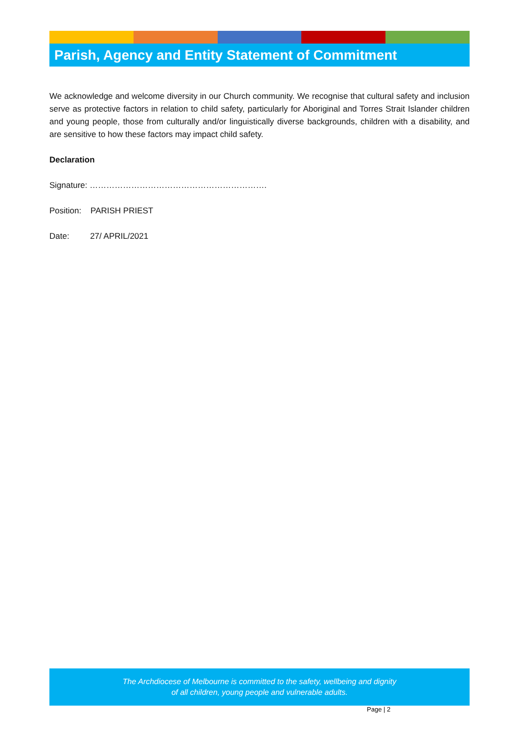Parish, Agency and Entity Statement of Commitment
We acknowledge and welcome diversity in our Church community. We recognise that cultural safety and inclusion serve as protective factors in relation to child safety, particularly for Aboriginal and Torres Strait Islander children and young people, those from culturally and/or linguistically diverse backgrounds, children with a disability, and are sensitive to how these factors may impact child safety.
Declaration
Signature: ……………………………………………………….
Position: PARISH PRIEST
Date: 27/ APRIL/2021
The Archdiocese of Melbourne is committed to the safety, wellbeing and dignity
of all children, young people and vulnerable adults.
Page | 2